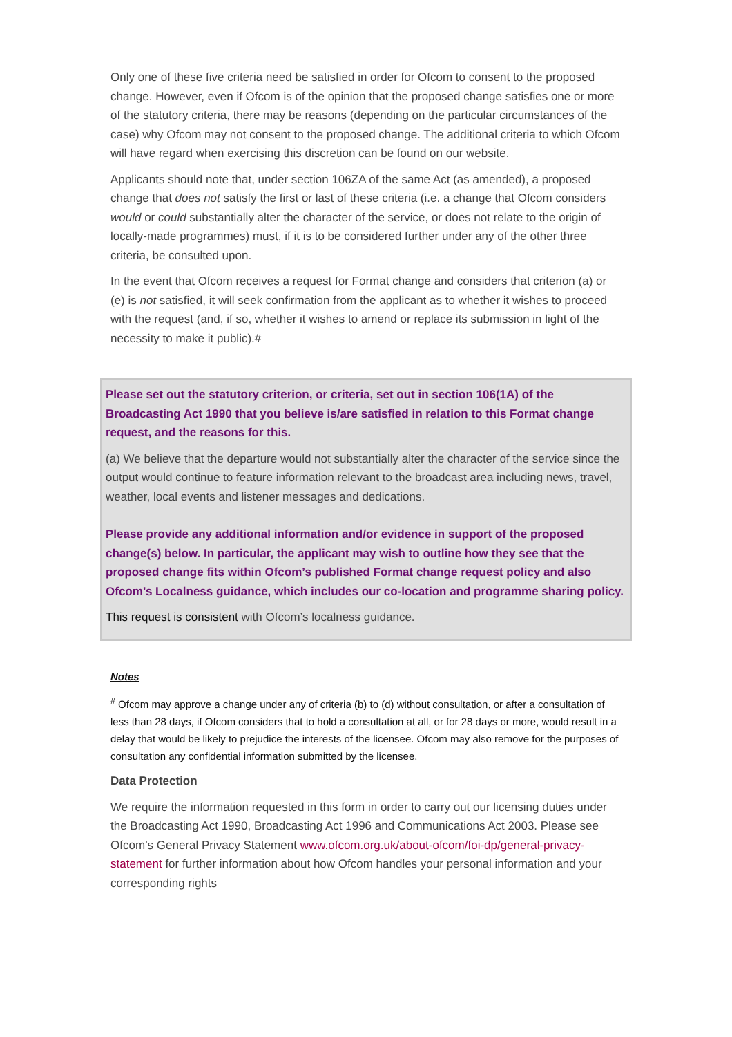Only one of these five criteria need be satisfied in order for Ofcom to consent to the proposed change. However, even if Ofcom is of the opinion that the proposed change satisfies one or more of the statutory criteria, there may be reasons (depending on the particular circumstances of the case) why Ofcom may not consent to the proposed change. The additional criteria to which Ofcom will have regard when exercising this discretion can be found on our website.
Applicants should note that, under section 106ZA of the same Act (as amended), a proposed change that does not satisfy the first or last of these criteria (i.e. a change that Ofcom considers would or could substantially alter the character of the service, or does not relate to the origin of locally-made programmes) must, if it is to be considered further under any of the other three criteria, be consulted upon.
In the event that Ofcom receives a request for Format change and considers that criterion (a) or (e) is not satisfied, it will seek confirmation from the applicant as to whether it wishes to proceed with the request (and, if so, whether it wishes to amend or replace its submission in light of the necessity to make it public).#
| Please set out the statutory criterion, or criteria, set out in section 106(1A) of the Broadcasting Act 1990 that you believe is/are satisfied in relation to this Format change request, and the reasons for this. (a) We believe that the departure would not substantially alter the character of the service since the output would continue to feature information relevant to the broadcast area including news, travel, weather, local events and listener messages and dedications. |
| Please provide any additional information and/or evidence in support of the proposed change(s) below. In particular, the applicant may wish to outline how they see that the proposed change fits within Ofcom’s published Format change request policy and also Ofcom’s Localness guidance, which includes our co-location and programme sharing policy. This request is consistent with Ofcom’s localness guidance. |
Notes
<sup>#</sup> Ofcom may approve a change under any of criteria (b) to (d) without consultation, or after a consultation of less than 28 days, if Ofcom considers that to hold a consultation at all, or for 28 days or more, would result in a delay that would be likely to prejudice the interests of the licensee. Ofcom may also remove for the purposes of consultation any confidential information submitted by the licensee.
Data Protection
We require the information requested in this form in order to carry out our licensing duties under the Broadcasting Act 1990, Broadcasting Act 1996 and Communications Act 2003. Please see Ofcom’s General Privacy Statement www.ofcom.org.uk/about-ofcom/foi-dp/general-privacy-statement for further information about how Ofcom handles your personal information and your corresponding rights